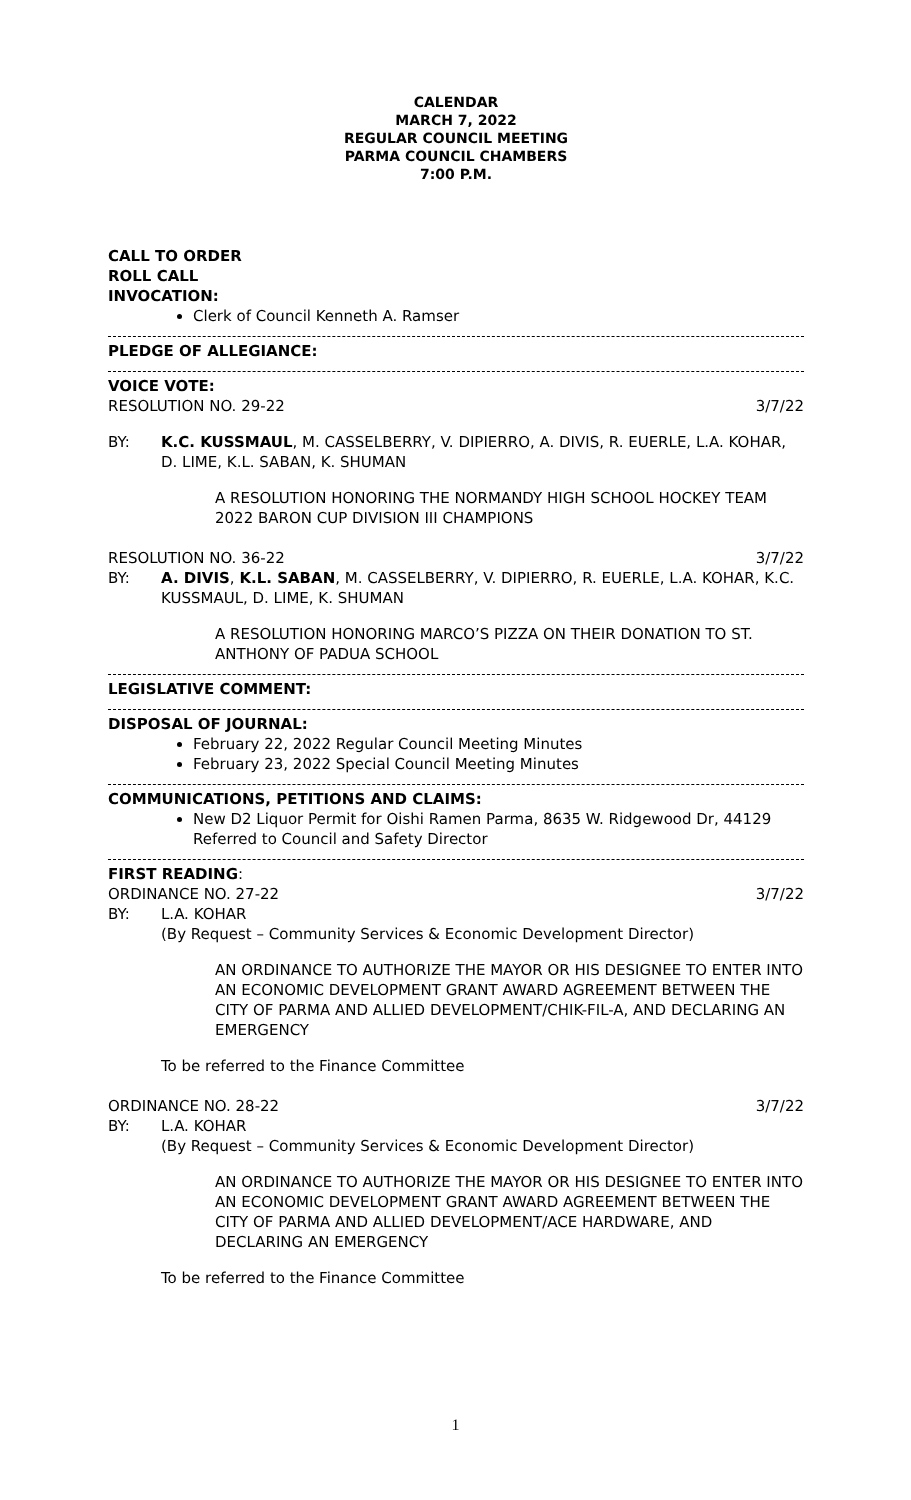CALENDAR
MARCH 7, 2022
REGULAR COUNCIL MEETING
PARMA COUNCIL CHAMBERS
7:00 P.M.
CALL TO ORDER
ROLL CALL
INVOCATION:
Clerk of Council Kenneth A. Ramser
PLEDGE OF ALLEGIANCE:
VOICE VOTE:
RESOLUTION NO. 29-22 3/7/22
BY: K.C. KUSSMAUL, M. CASSELBERRY, V. DIPIERRO, A. DIVIS, R. EUERLE, L.A. KOHAR, D. LIME, K.L. SABAN, K. SHUMAN
A RESOLUTION HONORING THE NORMANDY HIGH SCHOOL HOCKEY TEAM 2022 BARON CUP DIVISION III CHAMPIONS
RESOLUTION NO. 36-22 3/7/22
BY: A. DIVIS, K.L. SABAN, M. CASSELBERRY, V. DIPIERRO, R. EUERLE, L.A. KOHAR, K.C. KUSSMAUL, D. LIME, K. SHUMAN
A RESOLUTION HONORING MARCO’S PIZZA ON THEIR DONATION TO ST. ANTHONY OF PADUA SCHOOL
LEGISLATIVE COMMENT:
DISPOSAL OF JOURNAL:
February 22, 2022 Regular Council Meeting Minutes
February 23, 2022 Special Council Meeting Minutes
COMMUNICATIONS, PETITIONS AND CLAIMS:
New D2 Liquor Permit for Oishi Ramen Parma, 8635 W. Ridgewood Dr, 44129
Referred to Council and Safety Director
FIRST READING:
ORDINANCE NO. 27-22 3/7/22
BY: L.A. KOHAR
(By Request – Community Services & Economic Development Director)
AN ORDINANCE TO AUTHORIZE THE MAYOR OR HIS DESIGNEE TO ENTER INTO AN ECONOMIC DEVELOPMENT GRANT AWARD AGREEMENT BETWEEN THE CITY OF PARMA AND ALLIED DEVELOPMENT/CHIK-FIL-A, AND DECLARING AN EMERGENCY
To be referred to the Finance Committee
ORDINANCE NO. 28-22 3/7/22
BY: L.A. KOHAR
(By Request – Community Services & Economic Development Director)
AN ORDINANCE TO AUTHORIZE THE MAYOR OR HIS DESIGNEE TO ENTER INTO AN ECONOMIC DEVELOPMENT GRANT AWARD AGREEMENT BETWEEN THE CITY OF PARMA AND ALLIED DEVELOPMENT/ACE HARDWARE, AND DECLARING AN EMERGENCY
To be referred to the Finance Committee
1